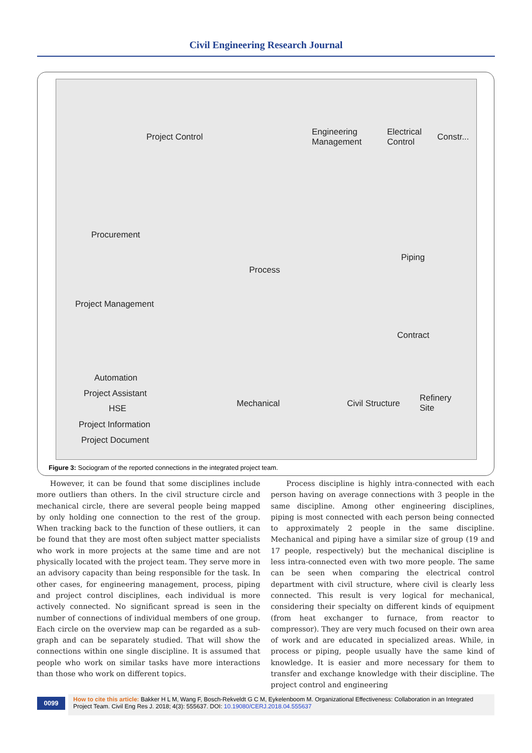Civil Engineering Research Journal
Project Control Engineering
Management
Electrical
Control
Constr...
Procurement
Process
Piping
Project Management
Contract
Automation
Project Assistant
HSE
Project Information
Project Document
Mechanical Civil Structure
Refinery
Site
Figure 3: Sociogram of the reported connections in the integrated project team.
However, it can be found that some disciplines include more outliers than others. In the civil structure circle and mechanical circle, there are several people being mapped by only holding one connection to the rest of the group. When tracking back to the function of these outliers, it can be found that they are most often subject matter specialists who work in more projects at the same time and are not physically located with the project team. They serve more in an advisory capacity than being responsible for the task. In other cases, for engineering management, process, piping and project control disciplines, each individual is more actively connected. No significant spread is seen in the number of connections of individual members of one group. Each circle on the overview map can be regarded as a sub-graph and can be separately studied. That will show the connections within one single discipline. It is assumed that people who work on similar tasks have more interactions than those who work on different topics.
Process discipline is highly intra-connected with each person having on average connections with 3 people in the same discipline. Among other engineering disciplines, piping is most connected with each person being connected to approximately 2 people in the same discipline. Mechanical and piping have a similar size of group (19 and 17 people, respectively) but the mechanical discipline is less intra-connected even with two more people. The same can be seen when comparing the electrical control department with civil structure, where civil is clearly less connected. This result is very logical for mechanical, considering their specialty on different kinds of equipment (from heat exchanger to furnace, from reactor to compressor). They are very much focused on their own area of work and are educated in specialized areas. While, in process or piping, people usually have the same kind of knowledge. It is easier and more necessary for them to transfer and exchange knowledge with their discipline. The project control and engineering
0099
How to cite this article: Bakker H L M, Wang F, Bosch-Rekveldt G C M, Eykelenboom M. Organizational Effectiveness: Collaboration in an Integrated Project Team. Civil Eng Res J. 2018; 4(3): 555637. DOI: 10.19080/CERJ.2018.04.555637